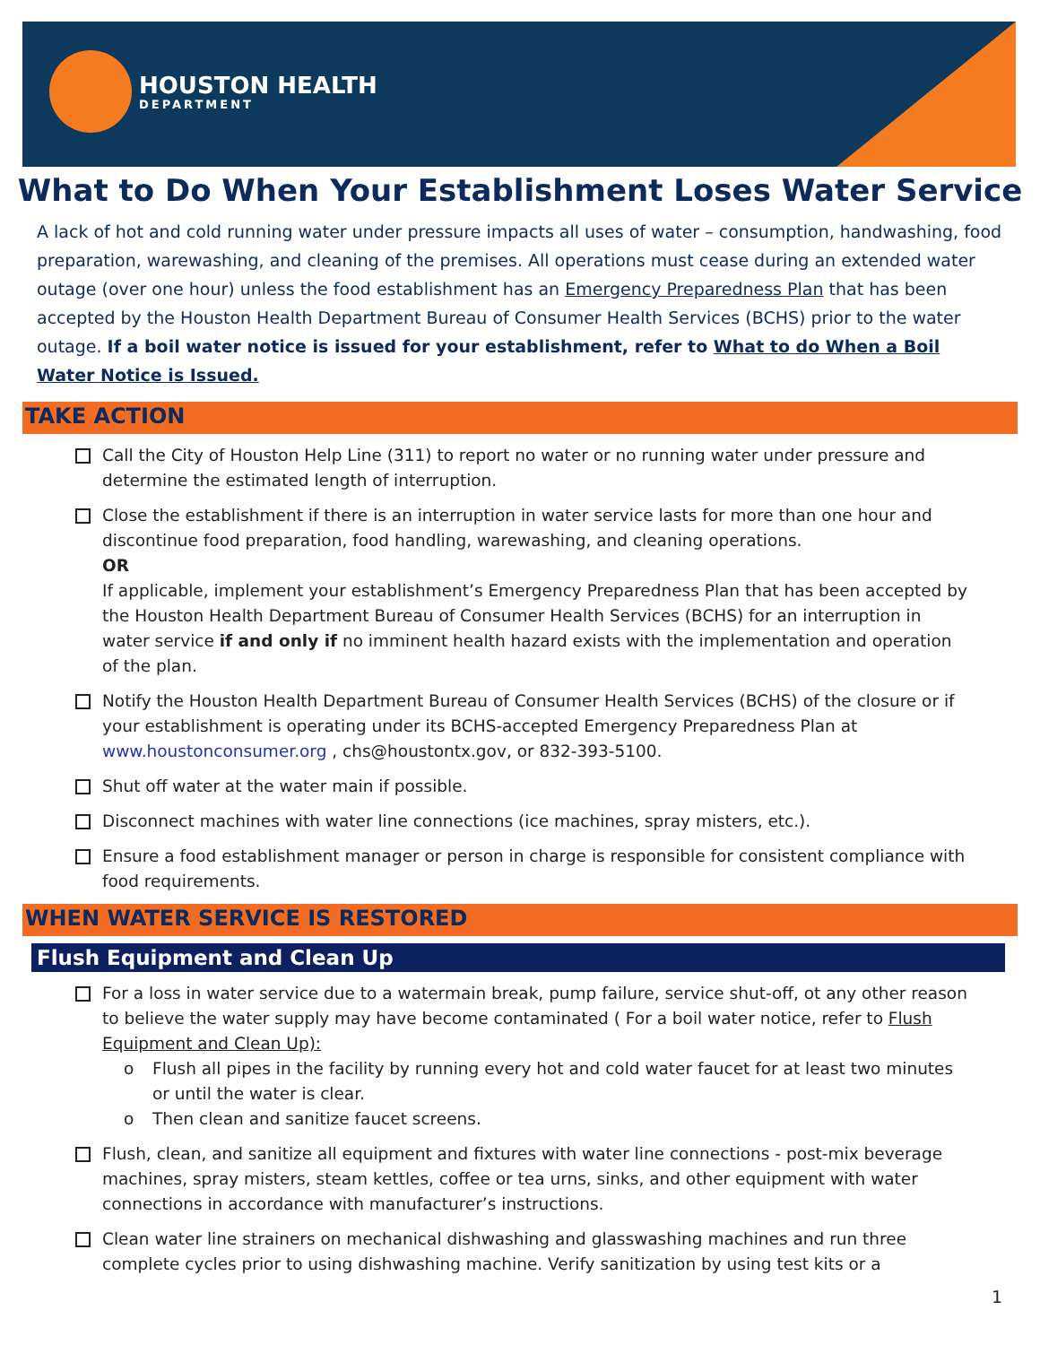HOUSTON HEALTH
DEPARTMENT
What to Do When Your Establishment Loses Water Service
A lack of hot and cold running water under pressure impacts all uses of water – consumption, handwashing, food preparation, warewashing, and cleaning of the premises. All operations must cease during an extended water outage (over one hour) unless the food establishment has an Emergency Preparedness Plan that has been accepted by the Houston Health Department Bureau of Consumer Health Services (BCHS) prior to the water outage. If a boil water notice is issued for your establishment, refer to What to do When a Boil Water Notice is Issued.
TAKE ACTION
Call the City of Houston Help Line (311) to report no water or no running water under pressure and determine the estimated length of interruption.
Close the establishment if there is an interruption in water service lasts for more than one hour and discontinue food preparation, food handling, warewashing, and cleaning operations.
OR
If applicable, implement your establishment’s Emergency Preparedness Plan that has been accepted by the Houston Health Department Bureau of Consumer Health Services (BCHS) for an interruption in water service if and only if no imminent health hazard exists with the implementation and operation of the plan.
Notify the Houston Health Department Bureau of Consumer Health Services (BCHS) of the closure or if your establishment is operating under its BCHS-accepted Emergency Preparedness Plan at www.houstonconsumer.org , chs@houstontx.gov, or 832-393-5100.
Shut off water at the water main if possible.
Disconnect machines with water line connections (ice machines, spray misters, etc.).
Ensure a food establishment manager or person in charge is responsible for consistent compliance with food requirements.
WHEN WATER SERVICE IS RESTORED
Flush Equipment and Clean Up
For a loss in water service due to a watermain break, pump failure, service shut-off, ot any other reason to believe the water supply may have become contaminated ( For a boil water notice, refer to Flush Equipment and Clean Up):
o Flush all pipes in the facility by running every hot and cold water faucet for at least two minutes or until the water is clear.
o Then clean and sanitize faucet screens.
Flush, clean, and sanitize all equipment and fixtures with water line connections - post-mix beverage machines, spray misters, steam kettles, coffee or tea urns, sinks, and other equipment with water connections in accordance with manufacturer’s instructions.
Clean water line strainers on mechanical dishwashing and glasswashing machines and run three complete cycles prior to using dishwashing machine. Verify sanitization by using test kits or a
1